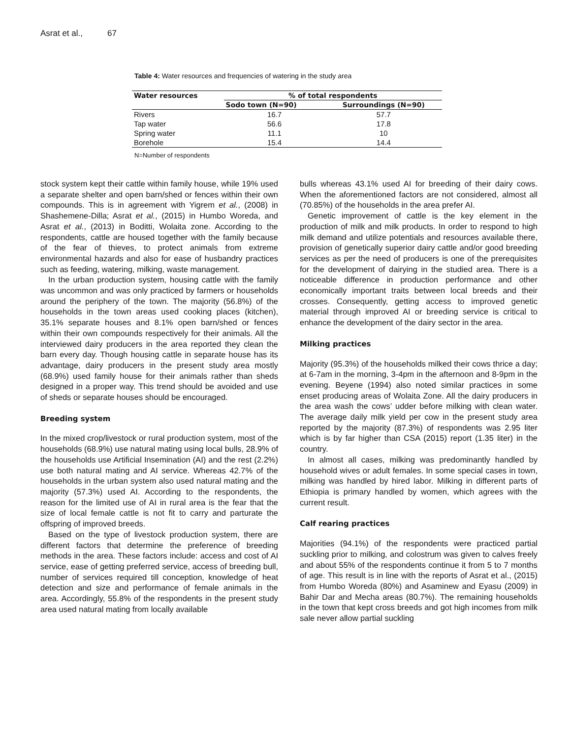Asrat et al., 67
Table 4: Water resources and frequencies of watering in the study area
| Water resources | % of total respondents | |
| --- | --- | --- |
| | Sodo town (N=90) | Surroundings (N=90) |
| Rivers | 16.7 | 57.7 |
| Tap water | 56.6 | 17.8 |
| Spring water | 11.1 | 10 |
| Borehole | 15.4 | 14.4 |
N=Number of respondents
stock system kept their cattle within family house, while 19% used a separate shelter and open barn/shed or fences within their own compounds. This is in agreement with Yigrem et al., (2008) in Shashemene-Dilla; Asrat et al., (2015) in Humbo Woreda, and Asrat et al., (2013) in Boditti, Wolaita zone. According to the respondents, cattle are housed together with the family because of the fear of thieves, to protect animals from extreme environmental hazards and also for ease of husbandry practices such as feeding, watering, milking, waste management.
In the urban production system, housing cattle with the family was uncommon and was only practiced by farmers or households around the periphery of the town. The majority (56.8%) of the households in the town areas used cooking places (kitchen), 35.1% separate houses and 8.1% open barn/shed or fences within their own compounds respectively for their animals. All the interviewed dairy producers in the area reported they clean the barn every day. Though housing cattle in separate house has its advantage, dairy producers in the present study area mostly (68.9%) used family house for their animals rather than sheds designed in a proper way. This trend should be avoided and use of sheds or separate houses should be encouraged.
Breeding system
In the mixed crop/livestock or rural production system, most of the households (68.9%) use natural mating using local bulls, 28.9% of the households use Artificial Insemination (AI) and the rest (2.2%) use both natural mating and AI service. Whereas 42.7% of the households in the urban system also used natural mating and the majority (57.3%) used AI. According to the respondents, the reason for the limited use of AI in rural area is the fear that the size of local female cattle is not fit to carry and parturate the offspring of improved breeds.
Based on the type of livestock production system, there are different factors that determine the preference of breeding methods in the area. These factors include: access and cost of AI service, ease of getting preferred service, access of breeding bull, number of services required till conception, knowledge of heat detection and size and performance of female animals in the area. Accordingly, 55.8% of the respondents in the present study area used natural mating from locally available
bulls whereas 43.1% used AI for breeding of their dairy cows. When the aforementioned factors are not considered, almost all (70.85%) of the households in the area prefer AI.
Genetic improvement of cattle is the key element in the production of milk and milk products. In order to respond to high milk demand and utilize potentials and resources available there, provision of genetically superior dairy cattle and/or good breeding services as per the need of producers is one of the prerequisites for the development of dairying in the studied area. There is a noticeable difference in production performance and other economically important traits between local breeds and their crosses. Consequently, getting access to improved genetic material through improved AI or breeding service is critical to enhance the development of the dairy sector in the area.
Milking practices
Majority (95.3%) of the households milked their cows thrice a day; at 6-7am in the morning, 3-4pm in the afternoon and 8-9pm in the evening. Beyene (1994) also noted similar practices in some enset producing areas of Wolaita Zone. All the dairy producers in the area wash the cows’ udder before milking with clean water. The average daily milk yield per cow in the present study area reported by the majority (87.3%) of respondents was 2.95 liter which is by far higher than CSA (2015) report (1.35 liter) in the country.
In almost all cases, milking was predominantly handled by household wives or adult females. In some special cases in town, milking was handled by hired labor. Milking in different parts of Ethiopia is primary handled by women, which agrees with the current result.
Calf rearing practices
Majorities (94.1%) of the respondents were practiced partial suckling prior to milking, and colostrum was given to calves freely and about 55% of the respondents continue it from 5 to 7 months of age. This result is in line with the reports of Asrat et al., (2015) from Humbo Woreda (80%) and Asaminew and Eyasu (2009) in Bahir Dar and Mecha areas (80.7%). The remaining households in the town that kept cross breeds and got high incomes from milk sale never allow partial suckling